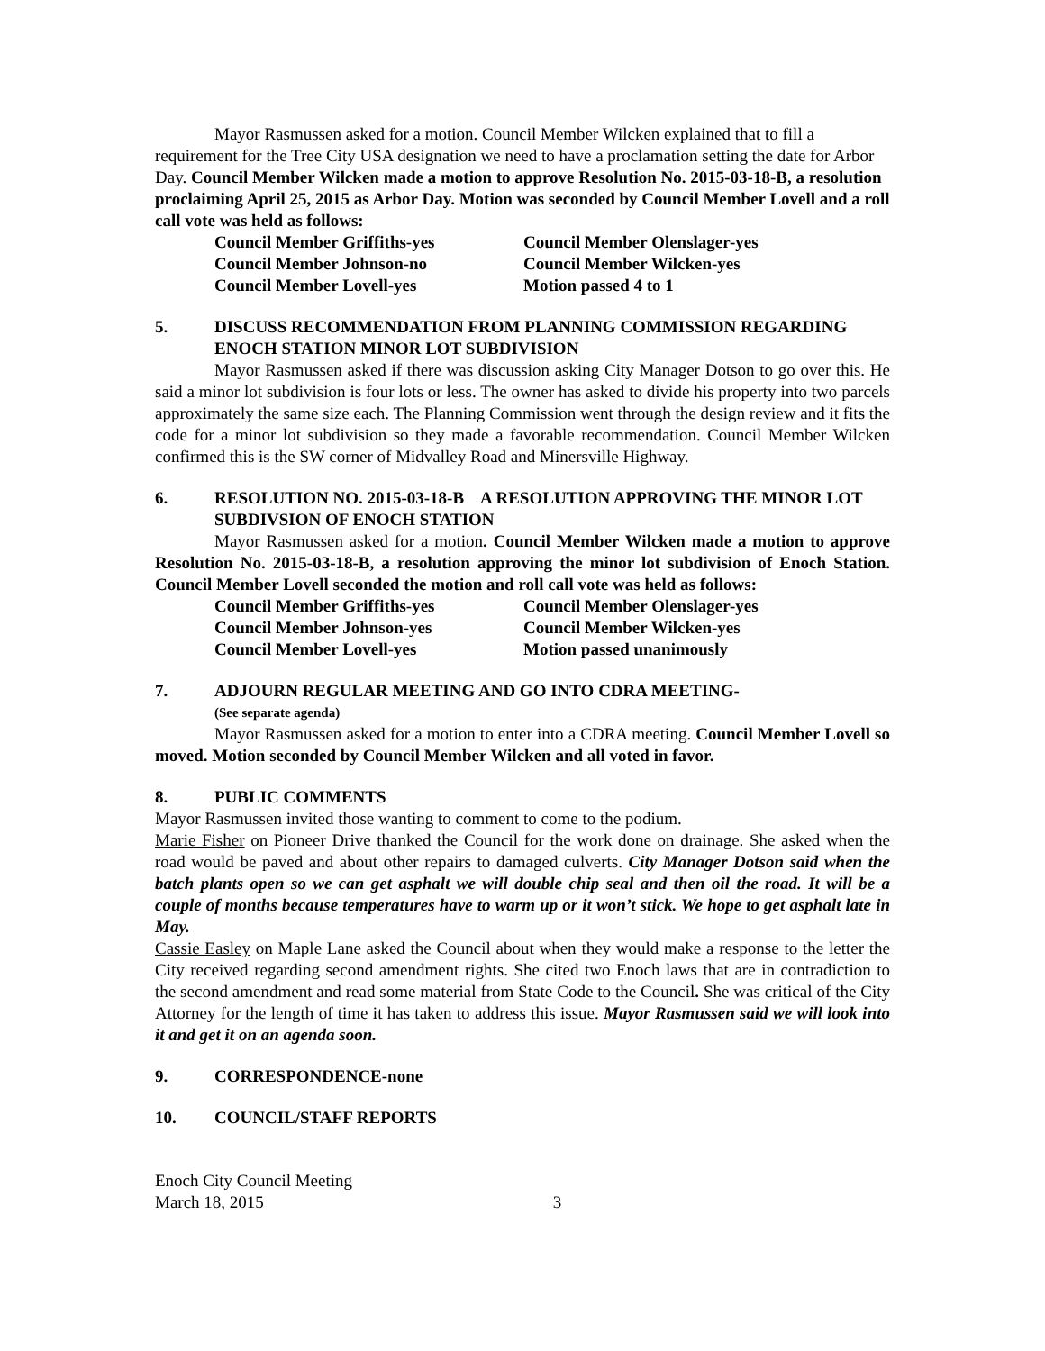Mayor Rasmussen asked for a motion. Council Member Wilcken explained that to fill a requirement for the Tree City USA designation we need to have a proclamation setting the date for Arbor Day. Council Member Wilcken made a motion to approve Resolution No. 2015-03-18-B, a resolution proclaiming April 25, 2015 as Arbor Day. Motion was seconded by Council Member Lovell and a roll call vote was held as follows:
Council Member Griffiths-yes
Council Member Olenslager-yes
Council Member Johnson-no
Council Member Wilcken-yes
Council Member Lovell-yes
Motion passed 4 to 1
5. DISCUSS RECOMMENDATION FROM PLANNING COMMISSION REGARDING ENOCH STATION MINOR LOT SUBDIVISION
Mayor Rasmussen asked if there was discussion asking City Manager Dotson to go over this. He said a minor lot subdivision is four lots or less. The owner has asked to divide his property into two parcels approximately the same size each. The Planning Commission went through the design review and it fits the code for a minor lot subdivision so they made a favorable recommendation. Council Member Wilcken confirmed this is the SW corner of Midvalley Road and Minersville Highway.
6. RESOLUTION NO. 2015-03-18-B A RESOLUTION APPROVING THE MINOR LOT SUBDIVSION OF ENOCH STATION
Mayor Rasmussen asked for a motion. Council Member Wilcken made a motion to approve Resolution No. 2015-03-18-B, a resolution approving the minor lot subdivision of Enoch Station. Council Member Lovell seconded the motion and roll call vote was held as follows:
Council Member Griffiths-yes
Council Member Olenslager-yes
Council Member Johnson-yes
Council Member Wilcken-yes
Council Member Lovell-yes
Motion passed unanimously
7. ADJOURN REGULAR MEETING AND GO INTO CDRA MEETING-
(See separate agenda)
Mayor Rasmussen asked for a motion to enter into a CDRA meeting. Council Member Lovell so moved. Motion seconded by Council Member Wilcken and all voted in favor.
8. PUBLIC COMMENTS
Mayor Rasmussen invited those wanting to comment to come to the podium.
Marie Fisher on Pioneer Drive thanked the Council for the work done on drainage. She asked when the road would be paved and about other repairs to damaged culverts. City Manager Dotson said when the batch plants open so we can get asphalt we will double chip seal and then oil the road. It will be a couple of months because temperatures have to warm up or it won’t stick. We hope to get asphalt late in May.
Cassie Easley on Maple Lane asked the Council about when they would make a response to the letter the City received regarding second amendment rights. She cited two Enoch laws that are in contradiction to the second amendment and read some material from State Code to the Council. She was critical of the City Attorney for the length of time it has taken to address this issue. Mayor Rasmussen said we will look into it and get it on an agenda soon.
9. CORRESPONDENCE-none
10. COUNCIL/STAFF REPORTS
Enoch City Council Meeting
March 18, 2015 3